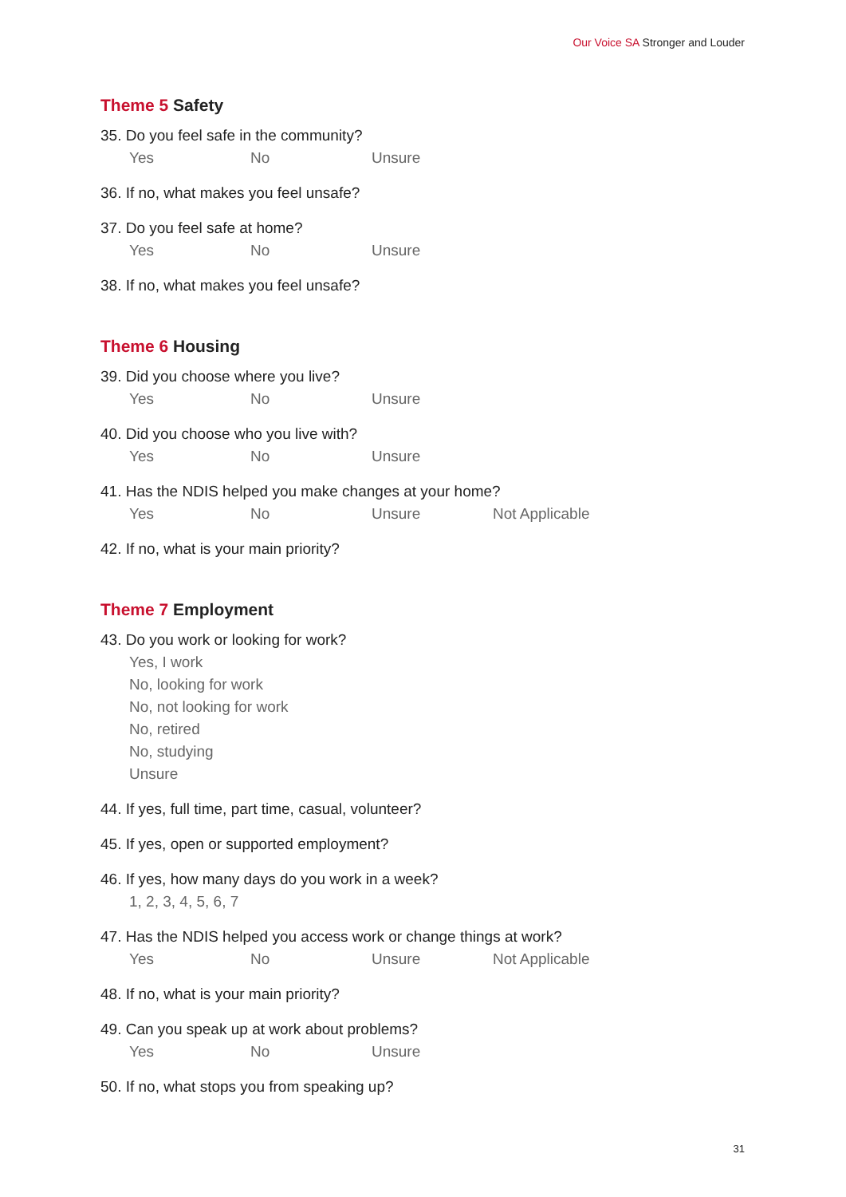Our Voice SA Stronger and Louder
Theme 5 Safety
35. Do you feel safe in the community?
Yes No Unsure
36. If no, what makes you feel unsafe?
37. Do you feel safe at home?
Yes No Unsure
38. If no, what makes you feel unsafe?
Theme 6 Housing
39. Did you choose where you live?
Yes No Unsure
40. Did you choose who you live with?
Yes No Unsure
41. Has the NDIS helped you make changes at your home?
Yes No Unsure Not Applicable
42. If no, what is your main priority?
Theme 7 Employment
43. Do you work or looking for work?
Yes, I work
No, looking for work
No, not looking for work
No, retired
No, studying
Unsure
44. If yes, full time, part time, casual, volunteer?
45. If yes, open or supported employment?
46. If yes, how many days do you work in a week?
1, 2, 3, 4, 5, 6, 7
47. Has the NDIS helped you access work or change things at work?
Yes No Unsure Not Applicable
48. If no, what is your main priority?
49. Can you speak up at work about problems?
Yes No Unsure
50. If no, what stops you from speaking up?
31